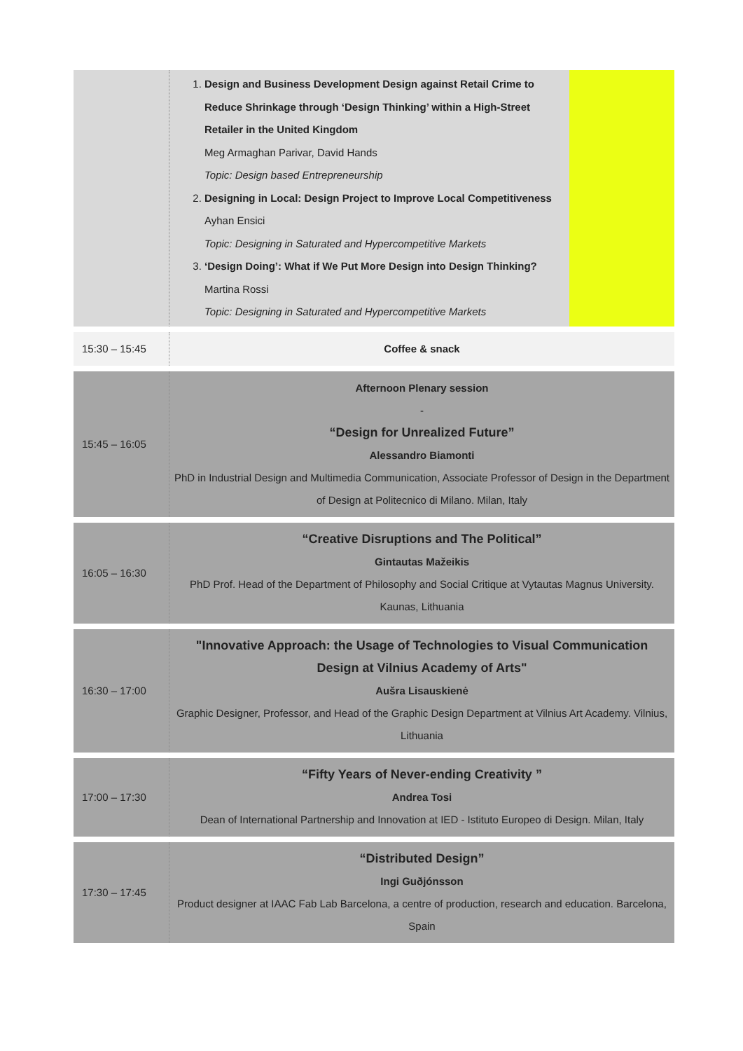| | 1. Design and Business Development Design against Retail Crime to Reduce Shrinkage through ‘Design Thinking’ within a High-Street Retailer in the United Kingdom Meg Armaghan Parivar, David Hands Topic: Design based Entrepreneurship 2. Designing in Local: Design Project to Improve Local Competitiveness Ayhan Ensici Topic: Designing in Saturated and Hypercompetitive Markets 3. ‘Design Doing’: What if We Put More Design into Design Thinking? Martina Rossi Topic: Designing in Saturated and Hypercompetitive Markets | |
| 15:30 – 15:45 | Coffee & snack | |
| 15:45 – 16:05 | Afternoon Plenary session - “Design for Unrealized Future” Alessandro Biamonti PhD in Industrial Design and Multimedia Communication, Associate Professor of Design in the Department of Design at Politecnico di Milano. Milan, Italy | |
| 16:05 – 16:30 | “Creative Disruptions and The Political” Gintautas Mažeikis PhD Prof. Head of the Department of Philosophy and Social Critique at Vytautas Magnus University. Kaunas, Lithuania | |
| 16:30 – 17:00 | "Innovative Approach: the Usage of Technologies to Visual Communication Design at Vilnius Academy of Arts" Aušra Lisauskienė Graphic Designer, Professor, and Head of the Graphic Design Department at Vilnius Art Academy. Vilnius, Lithuania | |
| 17:00 – 17:30 | “Fifty Years of Never-ending Creativity ” Andrea Tosi Dean of International Partnership and Innovation at IED - Istituto Europeo di Design. Milan, Italy | |
| 17:30 – 17:45 | “Distributed Design” Ingi Guðjónsson Product designer at IAAC Fab Lab Barcelona, a centre of production, research and education. Barcelona, Spain | |